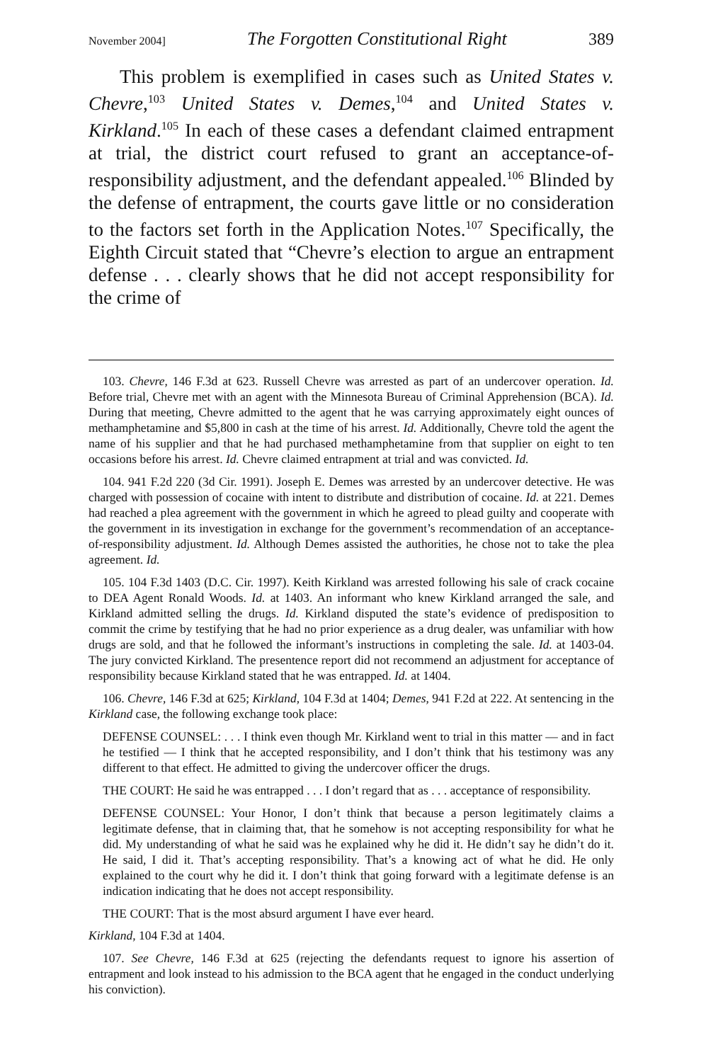November 2004] The Forgotten Constitutional Right 389
This problem is exemplified in cases such as United States v. Chevre,<sup>103</sup> United States v. Demes,<sup>104</sup> and United States v. Kirkland.<sup>105</sup> In each of these cases a defendant claimed entrapment at trial, the district court refused to grant an acceptance-of-responsibility adjustment, and the defendant appealed.<sup>106</sup> Blinded by the defense of entrapment, the courts gave little or no consideration to the factors set forth in the Application Notes.<sup>107</sup> Specifically, the Eighth Circuit stated that “Chevre’s election to argue an entrapment defense . . . clearly shows that he did not accept responsibility for the crime of
103. Chevre, 146 F.3d at 623. Russell Chevre was arrested as part of an undercover operation. Id. Before trial, Chevre met with an agent with the Minnesota Bureau of Criminal Apprehension (BCA). Id. During that meeting, Chevre admitted to the agent that he was carrying approximately eight ounces of methamphetamine and $5,800 in cash at the time of his arrest. Id. Additionally, Chevre told the agent the name of his supplier and that he had purchased methamphetamine from that supplier on eight to ten occasions before his arrest. Id. Chevre claimed entrapment at trial and was convicted. Id.
104. 941 F.2d 220 (3d Cir. 1991). Joseph E. Demes was arrested by an undercover detective. He was charged with possession of cocaine with intent to distribute and distribution of cocaine. Id. at 221. Demes had reached a plea agreement with the government in which he agreed to plead guilty and cooperate with the government in its investigation in exchange for the government’s recommendation of an acceptance-of-responsibility adjustment. Id. Although Demes assisted the authorities, he chose not to take the plea agreement. Id.
105. 104 F.3d 1403 (D.C. Cir. 1997). Keith Kirkland was arrested following his sale of crack cocaine to DEA Agent Ronald Woods. Id. at 1403. An informant who knew Kirkland arranged the sale, and Kirkland admitted selling the drugs. Id. Kirkland disputed the state’s evidence of predisposition to commit the crime by testifying that he had no prior experience as a drug dealer, was unfamiliar with how drugs are sold, and that he followed the informant’s instructions in completing the sale. Id. at 1403-04. The jury convicted Kirkland. The presentence report did not recommend an adjustment for acceptance of responsibility because Kirkland stated that he was entrapped. Id. at 1404.
106. Chevre, 146 F.3d at 625; Kirkland, 104 F.3d at 1404; Demes, 941 F.2d at 222. At sentencing in the Kirkland case, the following exchange took place:
DEFENSE COUNSEL: . . . I think even though Mr. Kirkland went to trial in this matter — and in fact he testified — I think that he accepted responsibility, and I don’t think that his testimony was any different to that effect. He admitted to giving the undercover officer the drugs.
THE COURT: He said he was entrapped . . . I don’t regard that as . . . acceptance of responsibility.
DEFENSE COUNSEL: Your Honor, I don’t think that because a person legitimately claims a legitimate defense, that in claiming that, that he somehow is not accepting responsibility for what he did. My understanding of what he said was he explained why he did it. He didn’t say he didn’t do it. He said, I did it. That’s accepting responsibility. That’s a knowing act of what he did. He only explained to the court why he did it. I don’t think that going forward with a legitimate defense is an indication indicating that he does not accept responsibility.
THE COURT: That is the most absurd argument I have ever heard.
Kirkland, 104 F.3d at 1404.
107. See Chevre, 146 F.3d at 625 (rejecting the defendants request to ignore his assertion of entrapment and look instead to his admission to the BCA agent that he engaged in the conduct underlying his conviction).